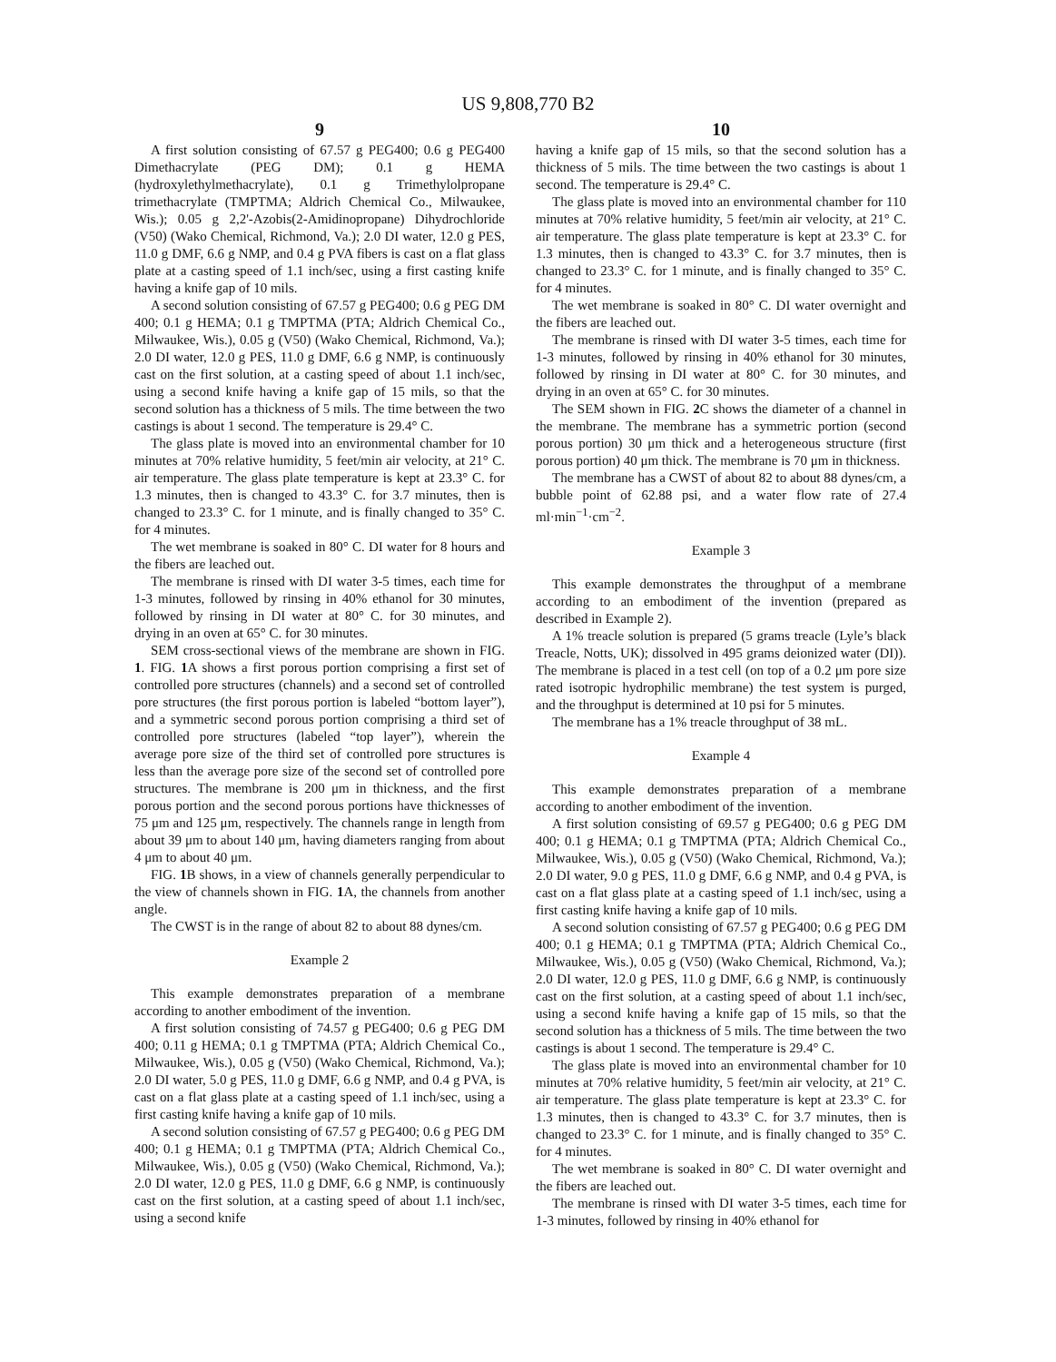US 9,808,770 B2
9
A first solution consisting of 67.57 g PEG400; 0.6 g PEG400 Dimethacrylate (PEG DM); 0.1 g HEMA (hydroxylethylmethacrylate), 0.1 g Trimethylolpropane trimethacrylate (TMPTMA; Aldrich Chemical Co., Milwaukee, Wis.); 0.05 g 2,2'-Azobis(2-Amidinopropane) Dihydrochloride (V50) (Wako Chemical, Richmond, Va.); 2.0 DI water, 12.0 g PES, 11.0 g DMF, 6.6 g NMP, and 0.4 g PVA fibers is cast on a flat glass plate at a casting speed of 1.1 inch/sec, using a first casting knife having a knife gap of 10 mils.
A second solution consisting of 67.57 g PEG400; 0.6 g PEG DM 400; 0.1 g HEMA; 0.1 g TMPTMA (PTA; Aldrich Chemical Co., Milwaukee, Wis.), 0.05 g (V50) (Wako Chemical, Richmond, Va.); 2.0 DI water, 12.0 g PES, 11.0 g DMF, 6.6 g NMP, is continuously cast on the first solution, at a casting speed of about 1.1 inch/sec, using a second knife having a knife gap of 15 mils, so that the second solution has a thickness of 5 mils. The time between the two castings is about 1 second. The temperature is 29.4° C.
The glass plate is moved into an environmental chamber for 10 minutes at 70% relative humidity, 5 feet/min air velocity, at 21° C. air temperature. The glass plate temperature is kept at 23.3° C. for 1.3 minutes, then is changed to 43.3° C. for 3.7 minutes, then is changed to 23.3° C. for 1 minute, and is finally changed to 35° C. for 4 minutes.
The wet membrane is soaked in 80° C. DI water for 8 hours and the fibers are leached out.
The membrane is rinsed with DI water 3-5 times, each time for 1-3 minutes, followed by rinsing in 40% ethanol for 30 minutes, followed by rinsing in DI water at 80° C. for 30 minutes, and drying in an oven at 65° C. for 30 minutes.
SEM cross-sectional views of the membrane are shown in FIG. 1. FIG. 1 A shows a first porous portion comprising a first set of controlled pore structures (channels) and a second set of controlled pore structures (the first porous portion is labeled “bottom layer”), and a symmetric second porous portion comprising a third set of controlled pore structures (labeled “top layer”), wherein the average pore size of the third set of controlled pore structures is less than the average pore size of the second set of controlled pore structures. The membrane is 200 μm in thickness, and the first porous portion and the second porous portions have thicknesses of 75 μm and 125 μm, respectively. The channels range in length from about 39 μm to about 140 μm, having diameters ranging from about 4 μm to about 40 μm.
FIG. 1 B shows, in a view of channels generally perpendicular to the view of channels shown in FIG. 1 A, the channels from another angle.
The CWST is in the range of about 82 to about 88 dynes/cm.
Example 2
This example demonstrates preparation of a membrane according to another embodiment of the invention.
A first solution consisting of 74.57 g PEG400; 0.6 g PEG DM 400; 0.11 g HEMA; 0.1 g TMPTMA (PTA; Aldrich Chemical Co., Milwaukee, Wis.), 0.05 g (V50) (Wako Chemical, Richmond, Va.); 2.0 DI water, 5.0 g PES, 11.0 g DMF, 6.6 g NMP, and 0.4 g PVA, is cast on a flat glass plate at a casting speed of 1.1 inch/sec, using a first casting knife having a knife gap of 10 mils.
A second solution consisting of 67.57 g PEG400; 0.6 g PEG DM 400; 0.1 g HEMA; 0.1 g TMPTMA (PTA; Aldrich Chemical Co., Milwaukee, Wis.), 0.05 g (V50) (Wako Chemical, Richmond, Va.); 2.0 DI water, 12.0 g PES, 11.0 g DMF, 6.6 g NMP, is continuously cast on the first solution, at a casting speed of about 1.1 inch/sec, using a second knife
10
having a knife gap of 15 mils, so that the second solution has a thickness of 5 mils. The time between the two castings is about 1 second. The temperature is 29.4° C.
The glass plate is moved into an environmental chamber for 110 minutes at 70% relative humidity, 5 feet/min air velocity, at 21° C. air temperature. The glass plate temperature is kept at 23.3° C. for 1.3 minutes, then is changed to 43.3° C. for 3.7 minutes, then is changed to 23.3° C. for 1 minute, and is finally changed to 35° C. for 4 minutes.
The wet membrane is soaked in 80° C. DI water overnight and the fibers are leached out.
The membrane is rinsed with DI water 3-5 times, each time for 1-3 minutes, followed by rinsing in 40% ethanol for 30 minutes, followed by rinsing in DI water at 80° C. for 30 minutes, and drying in an oven at 65° C. for 30 minutes.
The SEM shown in FIG. 2 C shows the diameter of a channel in the membrane. The membrane has a symmetric portion (second porous portion) 30 μm thick and a heterogeneous structure (first porous portion) 40 μm thick. The membrane is 70 μm in thickness.
The membrane has a CWST of about 82 to about 88 dynes/cm, a bubble point of 62.88 psi, and a water flow rate of 27.4 ml·min<sup>−1</sup>·cm<sup>−2</sup>.
Example 3
This example demonstrates the throughput of a membrane according to an embodiment of the invention (prepared as described in Example 2).
A 1% treacle solution is prepared (5 grams treacle (Lyle’s black Treacle, Notts, UK); dissolved in 495 grams deionized water (DI)). The membrane is placed in a test cell (on top of a 0.2 μm pore size rated isotropic hydrophilic membrane) the test system is purged, and the throughput is determined at 10 psi for 5 minutes.
The membrane has a 1% treacle throughput of 38 mL.
Example 4
This example demonstrates preparation of a membrane according to another embodiment of the invention.
A first solution consisting of 69.57 g PEG400; 0.6 g PEG DM 400; 0.1 g HEMA; 0.1 g TMPTMA (PTA; Aldrich Chemical Co., Milwaukee, Wis.), 0.05 g (V50) (Wako Chemical, Richmond, Va.); 2.0 DI water, 9.0 g PES, 11.0 g DMF, 6.6 g NMP, and 0.4 g PVA, is cast on a flat glass plate at a casting speed of 1.1 inch/sec, using a first casting knife having a knife gap of 10 mils.
A second solution consisting of 67.57 g PEG400; 0.6 g PEG DM 400; 0.1 g HEMA; 0.1 g TMPTMA (PTA; Aldrich Chemical Co., Milwaukee, Wis.), 0.05 g (V50) (Wako Chemical, Richmond, Va.); 2.0 DI water, 12.0 g PES, 11.0 g DMF, 6.6 g NMP, is continuously cast on the first solution, at a casting speed of about 1.1 inch/sec, using a second knife having a knife gap of 15 mils, so that the second solution has a thickness of 5 mils. The time between the two castings is about 1 second. The temperature is 29.4° C.
The glass plate is moved into an environmental chamber for 10 minutes at 70% relative humidity, 5 feet/min air velocity, at 21° C. air temperature. The glass plate temperature is kept at 23.3° C. for 1.3 minutes, then is changed to 43.3° C. for 3.7 minutes, then is changed to 23.3° C. for 1 minute, and is finally changed to 35° C. for 4 minutes.
The wet membrane is soaked in 80° C. DI water overnight and the fibers are leached out.
The membrane is rinsed with DI water 3-5 times, each time for 1-3 minutes, followed by rinsing in 40% ethanol for